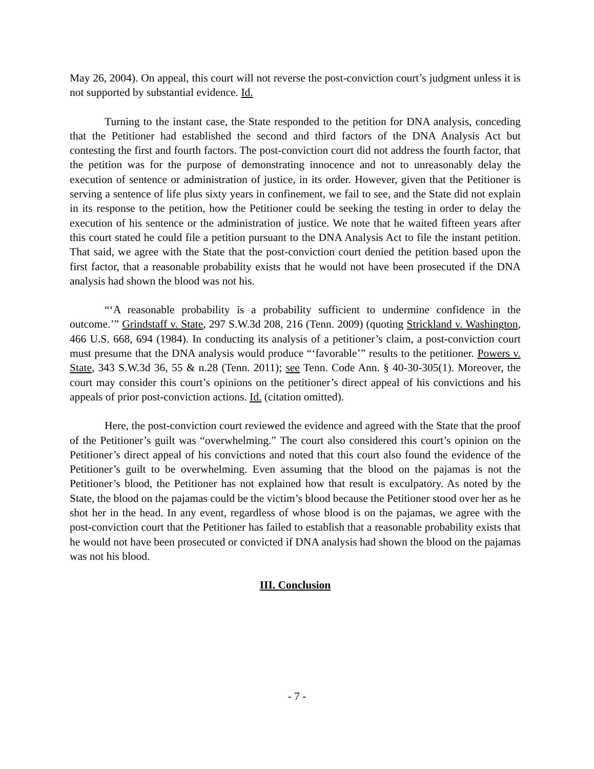May 26, 2004). On appeal, this court will not reverse the post-conviction court’s judgment unless it is not supported by substantial evidence. Id.
Turning to the instant case, the State responded to the petition for DNA analysis, conceding that the Petitioner had established the second and third factors of the DNA Analysis Act but contesting the first and fourth factors. The post-conviction court did not address the fourth factor, that the petition was for the purpose of demonstrating innocence and not to unreasonably delay the execution of sentence or administration of justice, in its order. However, given that the Petitioner is serving a sentence of life plus sixty years in confinement, we fail to see, and the State did not explain in its response to the petition, how the Petitioner could be seeking the testing in order to delay the execution of his sentence or the administration of justice. We note that he waited fifteen years after this court stated he could file a petition pursuant to the DNA Analysis Act to file the instant petition. That said, we agree with the State that the post-conviction court denied the petition based upon the first factor, that a reasonable probability exists that he would not have been prosecuted if the DNA analysis had shown the blood was not his.
“‘A reasonable probability is a probability sufficient to undermine confidence in the outcome.’” Grindstaff v. State, 297 S.W.3d 208, 216 (Tenn. 2009) (quoting Strickland v. Washington, 466 U.S. 668, 694 (1984). In conducting its analysis of a petitioner’s claim, a post-conviction court must presume that the DNA analysis would produce “‘favorable’” results to the petitioner. Powers v. State, 343 S.W.3d 36, 55 & n.28 (Tenn. 2011); see Tenn. Code Ann. § 40-30-305(1). Moreover, the court may consider this court’s opinions on the petitioner’s direct appeal of his convictions and his appeals of prior post-conviction actions. Id. (citation omitted).
Here, the post-conviction court reviewed the evidence and agreed with the State that the proof of the Petitioner’s guilt was “overwhelming.” The court also considered this court’s opinion on the Petitioner’s direct appeal of his convictions and noted that this court also found the evidence of the Petitioner’s guilt to be overwhelming. Even assuming that the blood on the pajamas is not the Petitioner’s blood, the Petitioner has not explained how that result is exculpatory. As noted by the State, the blood on the pajamas could be the victim’s blood because the Petitioner stood over her as he shot her in the head. In any event, regardless of whose blood is on the pajamas, we agree with the post-conviction court that the Petitioner has failed to establish that a reasonable probability exists that he would not have been prosecuted or convicted if DNA analysis had shown the blood on the pajamas was not his blood.
III. Conclusion
- 7 -